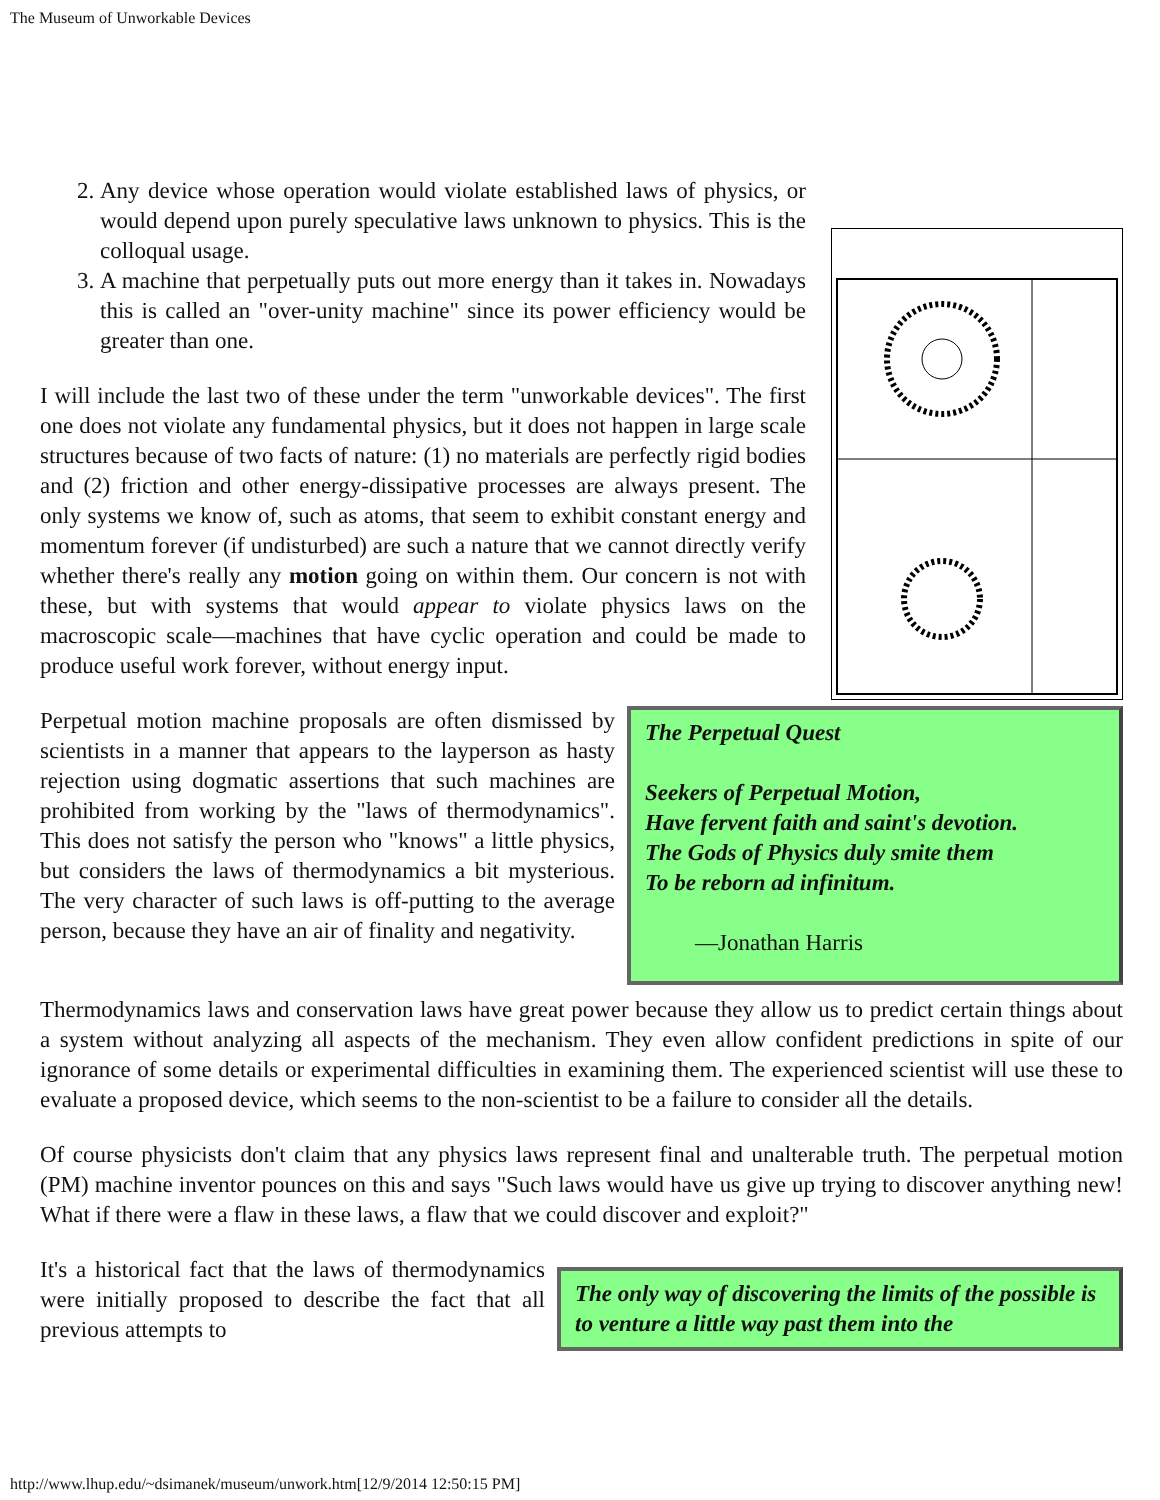The Museum of Unworkable Devices
2. Any device whose operation would violate established laws of physics, or would depend upon purely speculative laws unknown to physics. This is the colloqual usage.
3. A machine that perpetually puts out more energy than it takes in. Nowadays this is called an "over-unity machine" since its power efficiency would be greater than one.
I will include the last two of these under the term "unworkable devices". The first one does not violate any fundamental physics, but it does not happen in large scale structures because of two facts of nature: (1) no materials are perfectly rigid bodies and (2) friction and other energy-dissipative processes are always present. The only systems we know of, such as atoms, that seem to exhibit constant energy and momentum forever (if undisturbed) are such a nature that we cannot directly verify whether there's really any motion going on within them. Our concern is not with these, but with systems that would appear to violate physics laws on the macroscopic scale—machines that have cyclic operation and could be made to produce useful work forever, without energy input.
The Perpetual Quest
Seekers of Perpetual Motion,
Have fervent faith and saint's devotion.
The Gods of Physics duly smite them
To be reborn ad infinitum.
—Jonathan Harris
Perpetual motion machine proposals are often dismissed by scientists in a manner that appears to the layperson as hasty rejection using dogmatic assertions that such machines are prohibited from working by the "laws of thermodynamics". This does not satisfy the person who "knows" a little physics, but considers the laws of thermodynamics a bit mysterious. The very character of such laws is off-putting to the average person, because they have an air of finality and negativity.
Thermodynamics laws and conservation laws have great power because they allow us to predict certain things about a system without analyzing all aspects of the mechanism. They even allow confident predictions in spite of our ignorance of some details or experimental difficulties in examining them. The experienced scientist will use these to evaluate a proposed device, which seems to the non-scientist to be a failure to consider all the details.
Of course physicists don't claim that any physics laws represent final and unalterable truth. The perpetual motion (PM) machine inventor pounces on this and says "Such laws would have us give up trying to discover anything new! What if there were a flaw in these laws, a flaw that we could discover and exploit?"
The only way of discovering the limits of the possible is to venture a little way past them into the
It's a historical fact that the laws of thermodynamics were initially proposed to describe the fact that all previous attempts to
http://www.lhup.edu/~dsimanek/museum/unwork.htm[12/9/2014 12:50:15 PM]